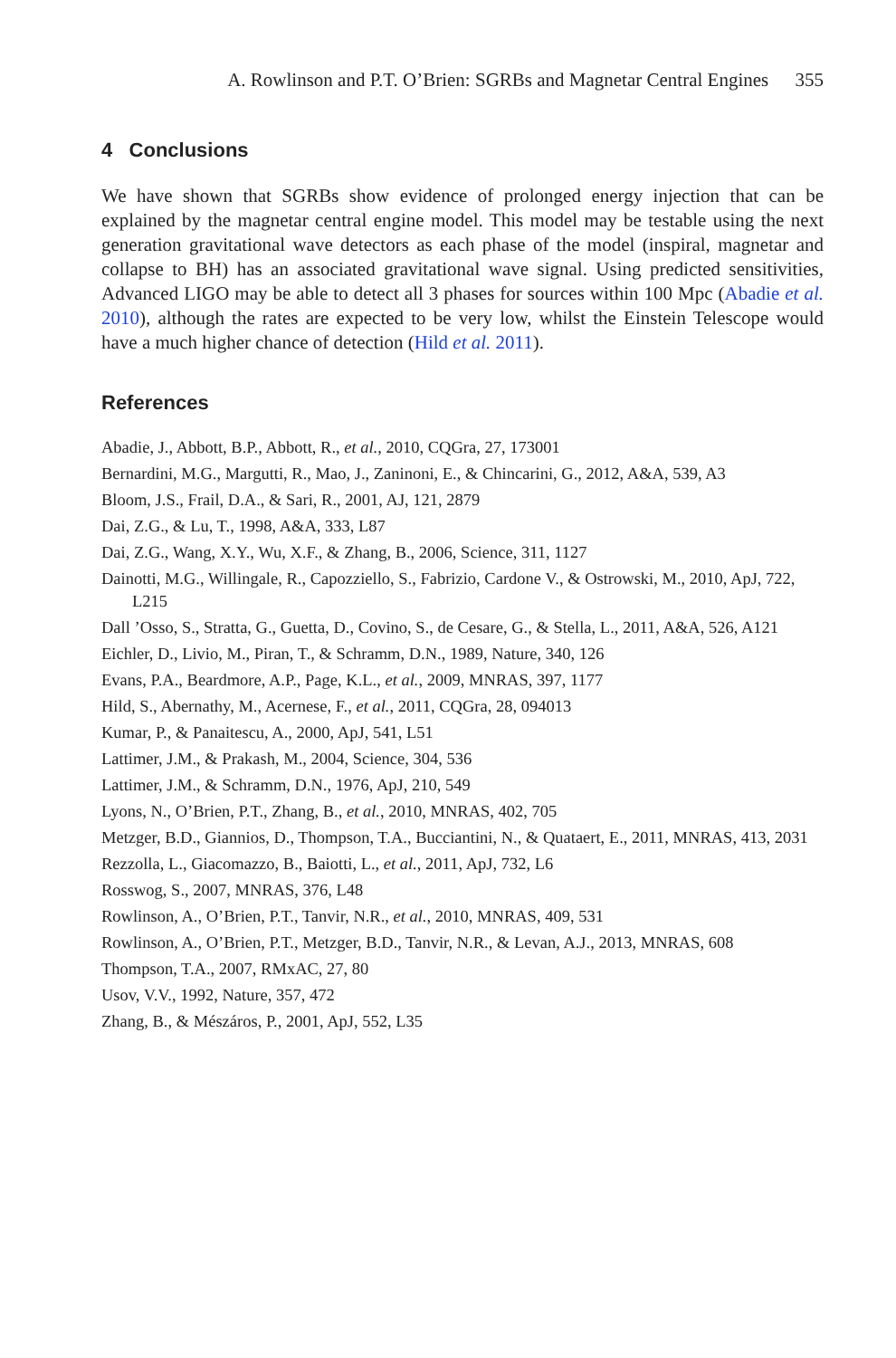A. Rowlinson and P.T. O’Brien: SGRBs and Magnetar Central Engines 355
4 Conclusions
We have shown that SGRBs show evidence of prolonged energy injection that can be explained by the magnetar central engine model. This model may be testable using the next generation gravitational wave detectors as each phase of the model (inspiral, magnetar and collapse to BH) has an associated gravitational wave signal. Using predicted sensitivities, Advanced LIGO may be able to detect all 3 phases for sources within 100 Mpc (Abadie et al. 2010), although the rates are expected to be very low, whilst the Einstein Telescope would have a much higher chance of detection (Hild et al. 2011).
References
Abadie, J., Abbott, B.P., Abbott, R., et al., 2010, CQGra, 27, 173001
Bernardini, M.G., Margutti, R., Mao, J., Zaninoni, E., & Chincarini, G., 2012, A&A, 539, A3
Bloom, J.S., Frail, D.A., & Sari, R., 2001, AJ, 121, 2879
Dai, Z.G., & Lu, T., 1998, A&A, 333, L87
Dai, Z.G., Wang, X.Y., Wu, X.F., & Zhang, B., 2006, Science, 311, 1127
Dainotti, M.G., Willingale, R., Capozziello, S., Fabrizio, Cardone V., & Ostrowski, M., 2010, ApJ, 722, L215
Dall ’Osso, S., Stratta, G., Guetta, D., Covino, S., de Cesare, G., & Stella, L., 2011, A&A, 526, A121
Eichler, D., Livio, M., Piran, T., & Schramm, D.N., 1989, Nature, 340, 126
Evans, P.A., Beardmore, A.P., Page, K.L., et al., 2009, MNRAS, 397, 1177
Hild, S., Abernathy, M., Acernese, F., et al., 2011, CQGra, 28, 094013
Kumar, P., & Panaitescu, A., 2000, ApJ, 541, L51
Lattimer, J.M., & Prakash, M., 2004, Science, 304, 536
Lattimer, J.M., & Schramm, D.N., 1976, ApJ, 210, 549
Lyons, N., O’Brien, P.T., Zhang, B., et al., 2010, MNRAS, 402, 705
Metzger, B.D., Giannios, D., Thompson, T.A., Bucciantini, N., & Quataert, E., 2011, MNRAS, 413, 2031
Rezzolla, L., Giacomazzo, B., Baiotti, L., et al., 2011, ApJ, 732, L6
Rosswog, S., 2007, MNRAS, 376, L48
Rowlinson, A., O’Brien, P.T., Tanvir, N.R., et al., 2010, MNRAS, 409, 531
Rowlinson, A., O’Brien, P.T., Metzger, B.D., Tanvir, N.R., & Levan, A.J., 2013, MNRAS, 608
Thompson, T.A., 2007, RMxAC, 27, 80
Usov, V.V., 1992, Nature, 357, 472
Zhang, B., & Mészáros, P., 2001, ApJ, 552, L35